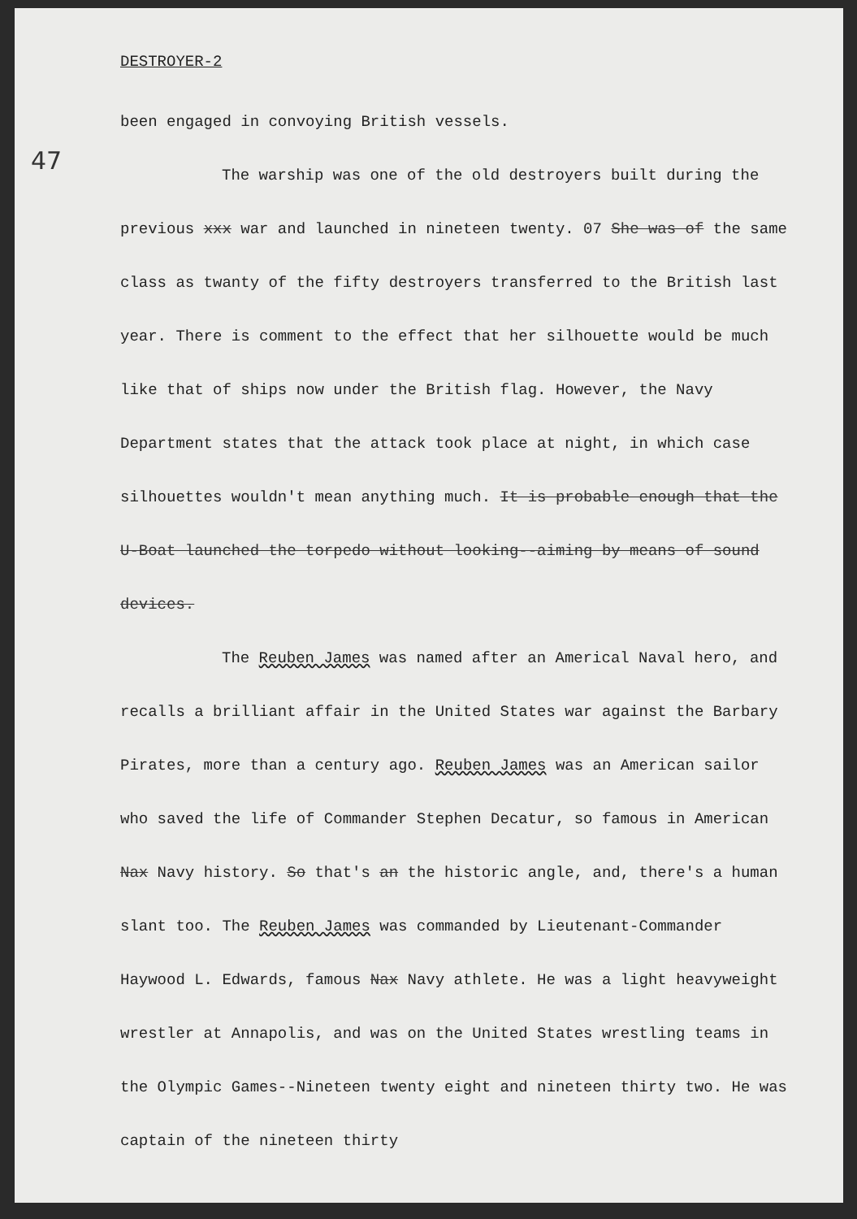47
DESTROYER-2
been engaged in convoying British vessels.
The warship was one of the old destroyers built during the previous xxx war and launched in nineteen twenty. 07 She was of the same class as twanty of the fifty destroyers transferred to the British last year. There is comment to the effect that her silhouette would be much like that of ships now under the British flag. However, the Navy Department states that the attack took place at night, in which case silhouettes wouldn't mean anything much. It is probable enough that the U-Boat launched the torpedo without looking--aiming by means of sound devices.
The Reuben James was named after an Americal Naval hero, and recalls a brilliant affair in the United States war against the Barbary Pirates, more than a century ago. Reuben James was an American sailor who saved the life of Commander Stephen Decatur, so famous in American Nax Navy history. So that's an the historic angle, and, there's a human slant too. The Reuben James was commanded by Lieutenant-Commander Haywood L. Edwards, famous Nax Navy athlete. He was a light heavyweight wrestler at Annapolis, and was on the United States wrestling teams in the Olympic Games--Nineteen twenty eight and nineteen thirty two. He was captain of the nineteen thirty